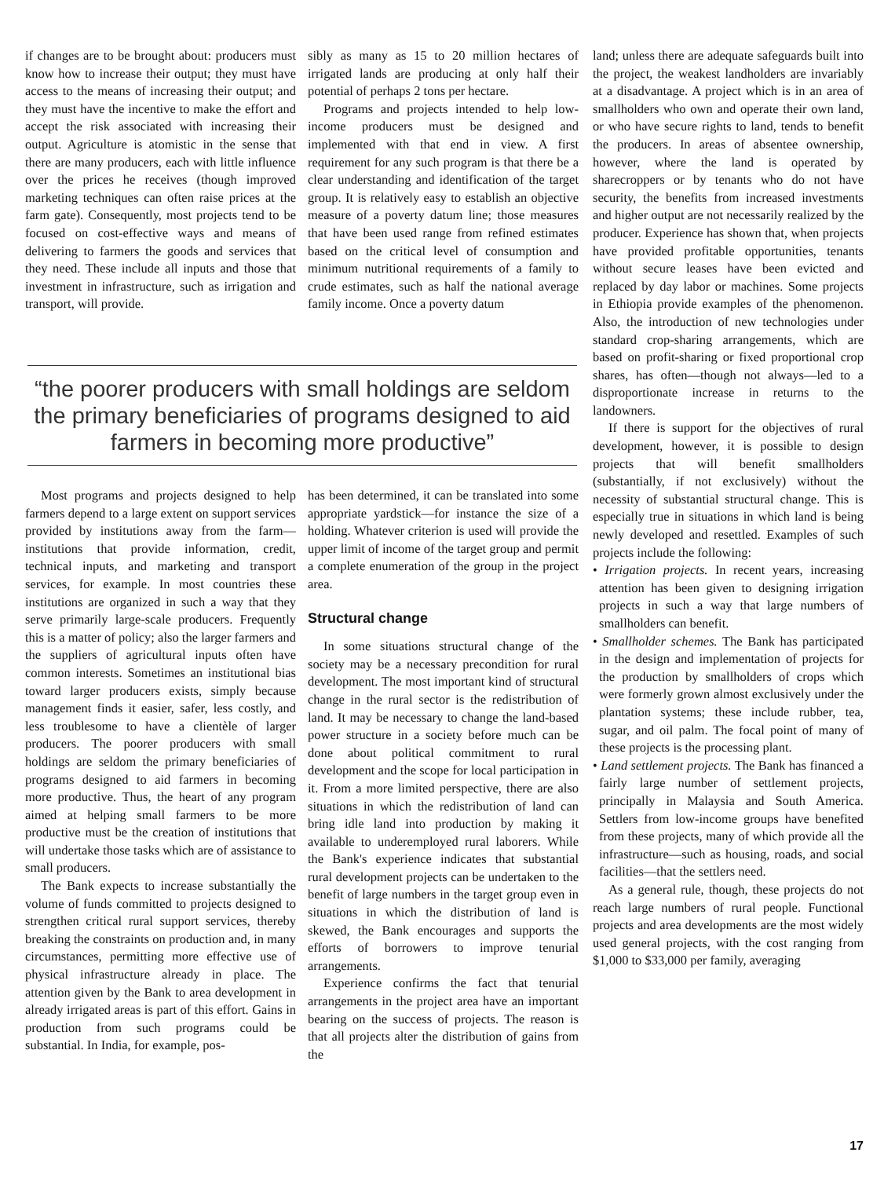if changes are to be brought about: producers must know how to increase their output; they must have access to the means of increasing their output; and they must have the incentive to make the effort and accept the risk associated with increasing their output. Agriculture is atomistic in the sense that there are many producers, each with little influence over the prices he receives (though improved marketing techniques can often raise prices at the farm gate). Consequently, most projects tend to be focused on cost-effective ways and means of delivering to farmers the goods and services that they need. These include all inputs and those that investment in infrastructure, such as irrigation and transport, will provide.
sibly as many as 15 to 20 million hectares of irrigated lands are producing at only half their potential of perhaps 2 tons per hectare.
Programs and projects intended to help low-income producers must be designed and implemented with that end in view. A first requirement for any such program is that there be a clear understanding and identification of the target group. It is relatively easy to establish an objective measure of a poverty datum line; those measures that have been used range from refined estimates based on the critical level of consumption and minimum nutritional requirements of a family to crude estimates, such as half the national average family income. Once a poverty datum
“the poorer producers with small holdings are seldom the primary beneficiaries of programs designed to aid farmers in becoming more productive”
Most programs and projects designed to help farmers depend to a large extent on support services provided by institutions away from the farm—institutions that provide information, credit, technical inputs, and marketing and transport services, for example. In most countries these institutions are organized in such a way that they serve primarily large-scale producers. Frequently this is a matter of policy; also the larger farmers and the suppliers of agricultural inputs often have common interests. Sometimes an institutional bias toward larger producers exists, simply because management finds it easier, safer, less costly, and less troublesome to have a clientèle of larger producers. The poorer producers with small holdings are seldom the primary beneficiaries of programs designed to aid farmers in becoming more productive. Thus, the heart of any program aimed at helping small farmers to be more productive must be the creation of institutions that will undertake those tasks which are of assistance to small producers.
The Bank expects to increase substantially the volume of funds committed to projects designed to strengthen critical rural support services, thereby breaking the constraints on production and, in many circumstances, permitting more effective use of physical infrastructure already in place. The attention given by the Bank to area development in already irrigated areas is part of this effort. Gains in production from such programs could be substantial. In India, for example, pos-
has been determined, it can be translated into some appropriate yardstick—for instance the size of a holding. Whatever criterion is used will provide the upper limit of income of the target group and permit a complete enumeration of the group in the project area.
Structural change
In some situations structural change of the society may be a necessary precondition for rural development. The most important kind of structural change in the rural sector is the redistribution of land. It may be necessary to change the land-based power structure in a society before much can be done about political commitment to rural development and the scope for local participation in it. From a more limited perspective, there are also situations in which the redistribution of land can bring idle land into production by making it available to underemployed rural laborers. While the Bank's experience indicates that substantial rural development projects can be undertaken to the benefit of large numbers in the target group even in situations in which the distribution of land is skewed, the Bank encourages and supports the efforts of borrowers to improve tenurial arrangements.
Experience confirms the fact that tenurial arrangements in the project area have an important bearing on the success of projects. The reason is that all projects alter the distribution of gains from the
land; unless there are adequate safeguards built into the project, the weakest landholders are invariably at a disadvantage. A project which is in an area of smallholders who own and operate their own land, or who have secure rights to land, tends to benefit the producers. In areas of absentee ownership, however, where the land is operated by sharecroppers or by tenants who do not have security, the benefits from increased investments and higher output are not necessarily realized by the producer. Experience has shown that, when projects have provided profitable opportunities, tenants without secure leases have been evicted and replaced by day labor or machines. Some projects in Ethiopia provide examples of the phenomenon. Also, the introduction of new technologies under standard crop-sharing arrangements, which are based on profit-sharing or fixed proportional crop shares, has often—though not always—led to a disproportionate increase in returns to the landowners.
If there is support for the objectives of rural development, however, it is possible to design projects that will benefit smallholders (substantially, if not exclusively) without the necessity of substantial structural change. This is especially true in situations in which land is being newly developed and resettled. Examples of such projects include the following:
• Irrigation projects. In recent years, increasing attention has been given to designing irrigation projects in such a way that large numbers of smallholders can benefit.
• Smallholder schemes. The Bank has participated in the design and implementation of projects for the production by smallholders of crops which were formerly grown almost exclusively under the plantation systems; these include rubber, tea, sugar, and oil palm. The focal point of many of these projects is the processing plant.
• Land settlement projects. The Bank has financed a fairly large number of settlement projects, principally in Malaysia and South America. Settlers from low-income groups have benefited from these projects, many of which provide all the infrastructure—such as housing, roads, and social facilities—that the settlers need.
As a general rule, though, these projects do not reach large numbers of rural people. Functional projects and area developments are the most widely used general projects, with the cost ranging from $1,000 to $33,000 per family, averaging
17